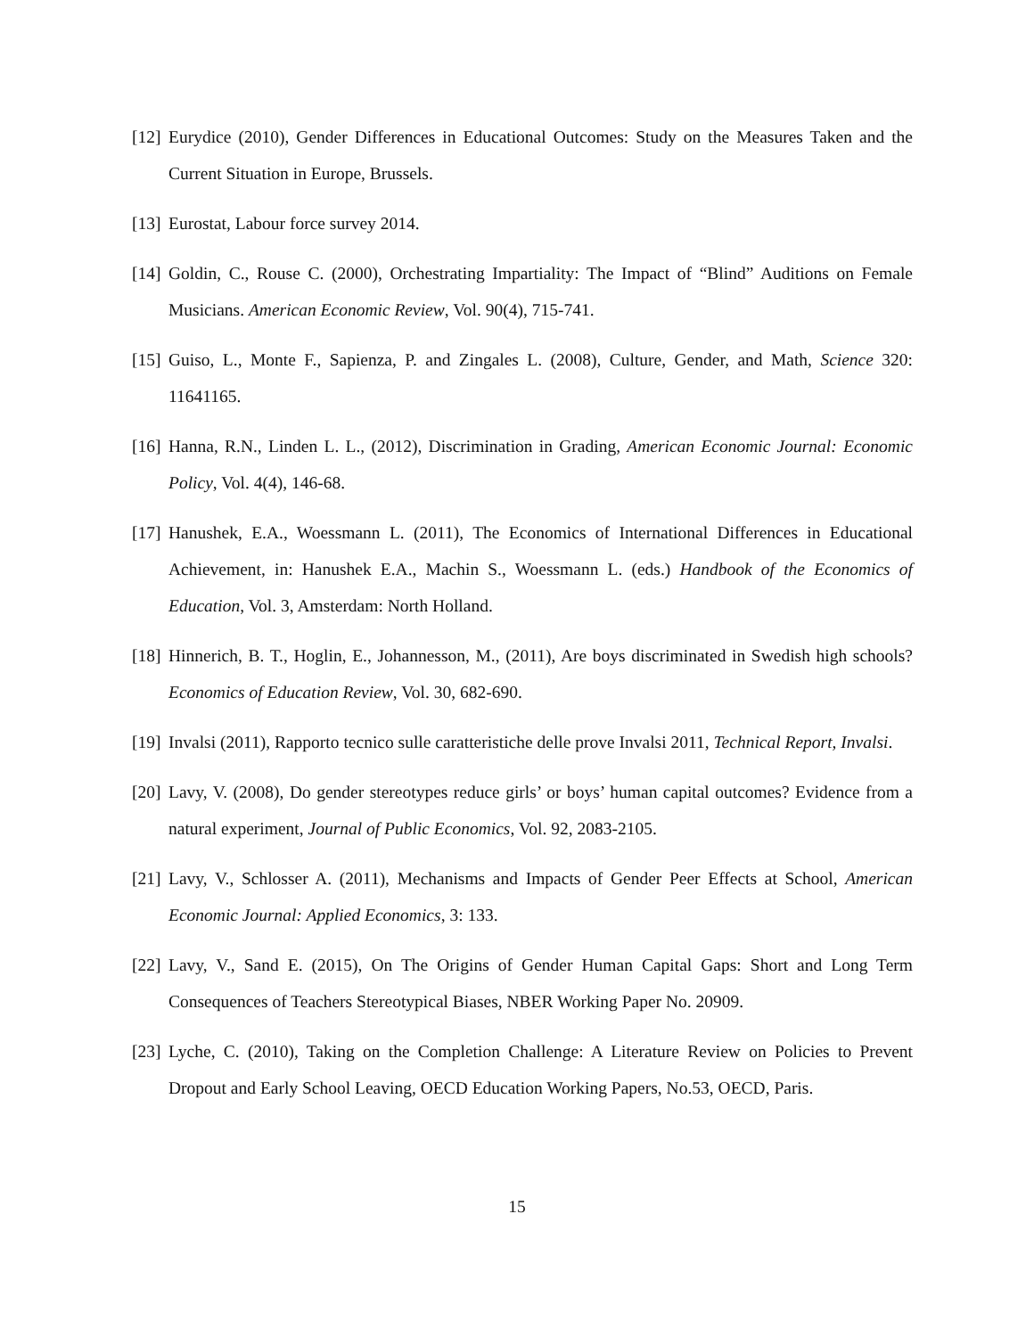[12] Eurydice (2010), Gender Differences in Educational Outcomes: Study on the Measures Taken and the Current Situation in Europe, Brussels.
[13] Eurostat, Labour force survey 2014.
[14] Goldin, C., Rouse C. (2000), Orchestrating Impartiality: The Impact of “Blind” Auditions on Female Musicians. American Economic Review, Vol. 90(4), 715-741.
[15] Guiso, L., Monte F., Sapienza, P. and Zingales L. (2008), Culture, Gender, and Math, Science 320: 11641165.
[16] Hanna, R.N., Linden L. L., (2012), Discrimination in Grading, American Economic Journal: Economic Policy, Vol. 4(4), 146-68.
[17] Hanushek, E.A., Woessmann L. (2011), The Economics of International Differences in Educational Achievement, in: Hanushek E.A., Machin S., Woessmann L. (eds.) Handbook of the Economics of Education, Vol. 3, Amsterdam: North Holland.
[18] Hinnerich, B. T., Hoglin, E., Johannesson, M., (2011), Are boys discriminated in Swedish high schools? Economics of Education Review, Vol. 30, 682-690.
[19] Invalsi (2011), Rapporto tecnico sulle caratteristiche delle prove Invalsi 2011, Technical Report, Invalsi.
[20] Lavy, V. (2008), Do gender stereotypes reduce girls’ or boys’ human capital outcomes? Evidence from a natural experiment, Journal of Public Economics, Vol. 92, 2083-2105.
[21] Lavy, V., Schlosser A. (2011), Mechanisms and Impacts of Gender Peer Effects at School, American Economic Journal: Applied Economics, 3: 133.
[22] Lavy, V., Sand E. (2015), On The Origins of Gender Human Capital Gaps: Short and Long Term Consequences of Teachers Stereotypical Biases, NBER Working Paper No. 20909.
[23] Lyche, C. (2010), Taking on the Completion Challenge: A Literature Review on Policies to Prevent Dropout and Early School Leaving, OECD Education Working Papers, No.53, OECD, Paris.
15